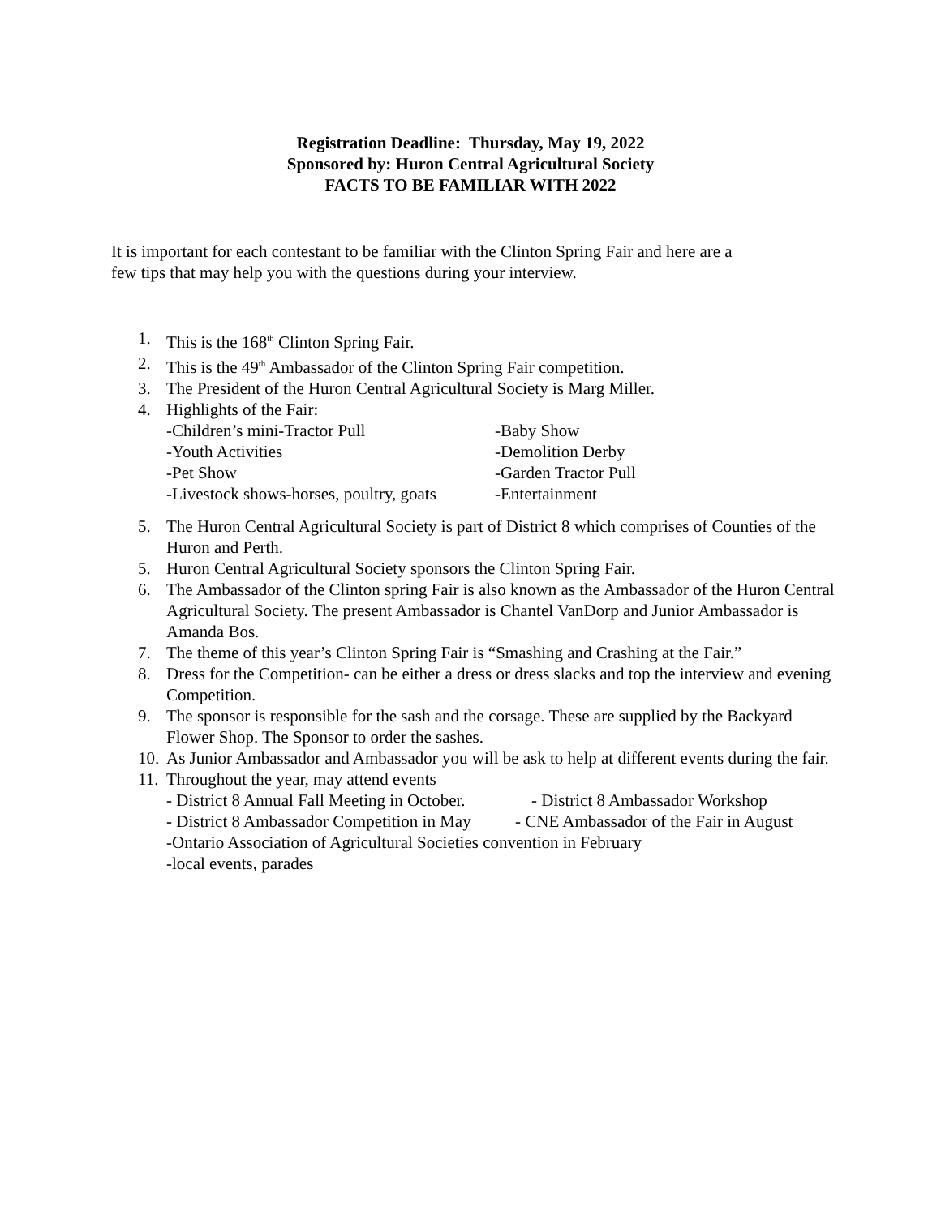Registration Deadline: Thursday, May 19, 2022
Sponsored by: Huron Central Agricultural Society
FACTS TO BE FAMILIAR WITH 2022
It is important for each contestant to be familiar with the Clinton Spring Fair and here are a few tips that may help you with the questions during your interview.
1. This is the 168<sup>th</sup> Clinton Spring Fair.
2. This is the 49<sup>th</sup> Ambassador of the Clinton Spring Fair competition.
3. The President of the Huron Central Agricultural Society is Marg Miller.
4. Highlights of the Fair:
-Children’s mini-Tractor Pull -Baby Show
-Youth Activities -Demolition Derby
-Pet Show -Garden Tractor Pull
-Livestock shows-horses, poultry, goats -Entertainment
5. The Huron Central Agricultural Society is part of District 8 which comprises of Counties of the Huron and Perth.
5. Huron Central Agricultural Society sponsors the Clinton Spring Fair.
6. The Ambassador of the Clinton spring Fair is also known as the Ambassador of the Huron Central Agricultural Society. The present Ambassador is Chantel VanDorp and Junior Ambassador is Amanda Bos.
7. The theme of this year’s Clinton Spring Fair is “Smashing and Crashing at the Fair.”
8. Dress for the Competition- can be either a dress or dress slacks and top the interview and evening Competition.
9. The sponsor is responsible for the sash and the corsage. These are supplied by the Backyard Flower Shop. The Sponsor to order the sashes.
10. As Junior Ambassador and Ambassador you will be ask to help at different events during the fair.
11.
Throughout the year, may attend events
- District 8 Annual Fall Meeting in October. - District 8 Ambassador Workshop
- District 8 Ambassador Competition in May - CNE Ambassador of the Fair in August
-Ontario Association of Agricultural Societies convention in February
-local events, parades